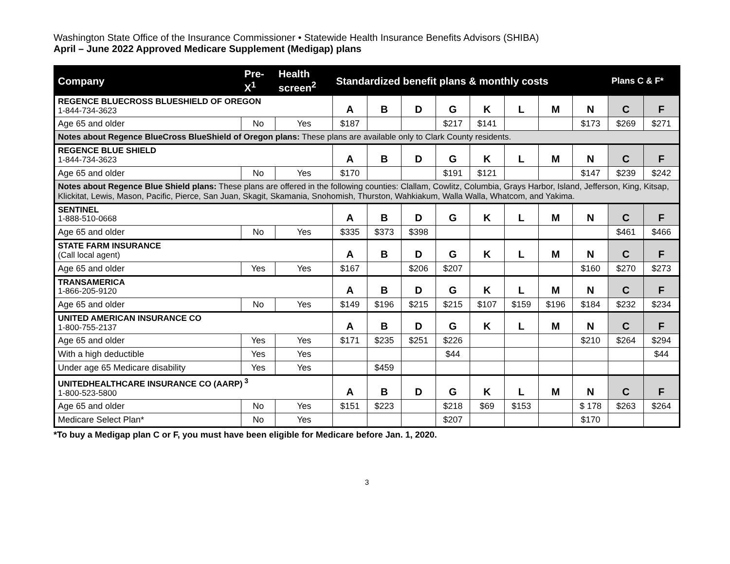Washington State Office of the Insurance Commissioner • Statewide Health Insurance Benefits Advisors (SHIBA)
April – June 2022 Approved Medicare Supplement (Medigap) plans
| Company | Pre- X<sup>1</sup> | Health screen<sup>2</sup> | Standardized benefit plans & monthly costs | | | | | | | | Plans C & F* | |
| --- | --- | --- | --- | --- | --- | --- | --- | --- | --- | --- | --- | --- |
| REGENCE BLUECROSS BLUESHIELD OF OREGON 1-844-734-3623 | | | A | B | D | G | K | L | M | N | C | F |
| Age 65 and older | No | Yes | $187 | | | $217 | $141 | | | $173 | $269 | $271 |
| Notes about Regence BlueCross BlueShield of Oregon plans: These plans are available only to Clark County residents. | | | | | | | | | | | | |
| REGENCE BLUE SHIELD 1-844-734-3623 | | | A | B | D | G | K | L | M | N | C | F |
| Age 65 and older | No | Yes | $170 | | | $191 | $121 | | | $147 | $239 | $242 |
| Notes about Regence Blue Shield plans: These plans are offered in the following counties: Clallam, Cowlitz, Columbia, Grays Harbor, Island, Jefferson, King, Kitsap, Klickitat, Lewis, Mason, Pacific, Pierce, San Juan, Skagit, Skamania, Snohomish, Thurston, Wahkiakum, Walla Walla, Whatcom, and Yakima. | | | | | | | | | | | | |
| SENTINEL 1-888-510-0668 | | | A | B | D | G | K | L | M | N | C | F |
| Age 65 and older | No | Yes | $335 | $373 | $398 | | | | | | $461 | $466 |
| STATE FARM INSURANCE (Call local agent) | | | A | B | D | G | K | L | M | N | C | F |
| Age 65 and older | Yes | Yes | $167 | | $206 | $207 | | | | $160 | $270 | $273 |
| TRANSAMERICA 1-866-205-9120 | | | A | B | D | G | K | L | M | N | C | F |
| Age 65 and older | No | Yes | $149 | $196 | $215 | $215 | $107 | $159 | $196 | $184 | $232 | $234 |
| UNITED AMERICAN INSURANCE CO 1-800-755-2137 | | | A | B | D | G | K | L | M | N | C | F |
| Age 65 and older | Yes | Yes | $171 | $235 | $251 | $226 | | | | $210 | $264 | $294 |
| With a high deductible | Yes | Yes | | | | $44 | | | | | | $44 |
| Under age 65 Medicare disability | Yes | Yes | | $459 | | | | | | | | |
| UNITEDHEALTHCARE INSURANCE CO (AARP)<sup>3</sup> 1-800-523-5800 | | | A | B | D | G | K | L | M | N | C | F |
| Age 65 and older | No | Yes | $151 | $223 | | $218 | $69 | $153 | | $ 178 | $263 | $264 |
| Medicare Select Plan* | No | Yes | | | | $207 | | | | $170 | | |
*To buy a Medigap plan C or F, you must have been eligible for Medicare before Jan. 1, 2020.
3